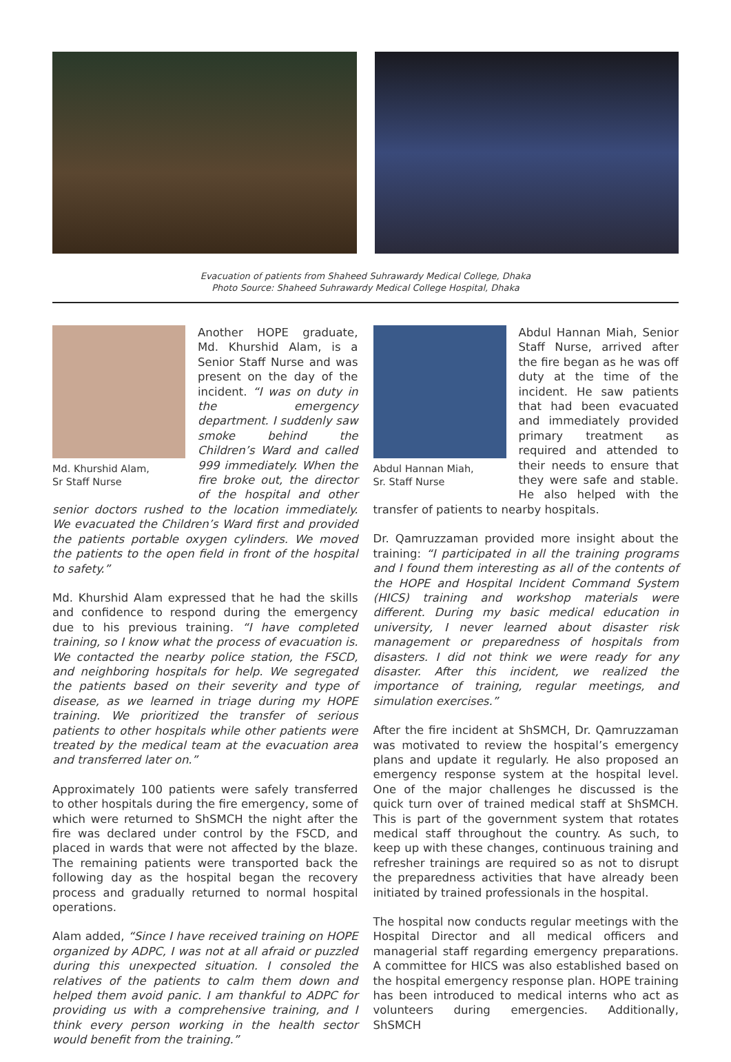Evacuation of patients from Shaheed Suhrawardy Medical College, Dhaka
Photo Source: Shaheed Suhrawardy Medical College Hospital, Dhaka
Md. Khurshid Alam,
Sr Staff Nurse
Another HOPE graduate, Md. Khurshid Alam, is a Senior Staff Nurse and was present on the day of the incident. “I was on duty in the emergency department. I suddenly saw smoke behind the Children’s Ward and called 999 immediately. When the fire broke out, the director of the hospital and other senior doctors rushed to the location immediately. We evacuated the Children’s Ward first and provided the patients portable oxygen cylinders. We moved the patients to the open field in front of the hospital to safety.”
Md. Khurshid Alam expressed that he had the skills and confidence to respond during the emergency due to his previous training. “I have completed training, so I know what the process of evacuation is. We contacted the nearby police station, the FSCD, and neighboring hospitals for help. We segregated the patients based on their severity and type of disease, as we learned in triage during my HOPE training. We prioritized the transfer of serious patients to other hospitals while other patients were treated by the medical team at the evacuation area and transferred later on.”
Approximately 100 patients were safely transferred to other hospitals during the fire emergency, some of which were returned to ShSMCH the night after the fire was declared under control by the FSCD, and placed in wards that were not affected by the blaze. The remaining patients were transported back the following day as the hospital began the recovery process and gradually returned to normal hospital operations.
Alam added, “Since I have received training on HOPE organized by ADPC, I was not at all afraid or puzzled during this unexpected situation. I consoled the relatives of the patients to calm them down and helped them avoid panic. I am thankful to ADPC for providing us with a comprehensive training, and I think every person working in the health sector would benefit from the training.”
Abdul Hannan Miah,
Sr. Staff Nurse
Abdul Hannan Miah, Senior Staff Nurse, arrived after the fire began as he was off duty at the time of the incident. He saw patients that had been evacuated and immediately provided primary treatment as required and attended to their needs to ensure that they were safe and stable. He also helped with the transfer of patients to nearby hospitals.
Dr. Qamruzzaman provided more insight about the training: “I participated in all the training programs and I found them interesting as all of the contents of the HOPE and Hospital Incident Command System (HICS) training and workshop materials were different. During my basic medical education in university, I never learned about disaster risk management or preparedness of hospitals from disasters. I did not think we were ready for any disaster. After this incident, we realized the importance of training, regular meetings, and simulation exercises.”
After the fire incident at ShSMCH, Dr. Qamruzzaman was motivated to review the hospital’s emergency plans and update it regularly. He also proposed an emergency response system at the hospital level. One of the major challenges he discussed is the quick turn over of trained medical staff at ShSMCH. This is part of the government system that rotates medical staff throughout the country. As such, to keep up with these changes, continuous training and refresher trainings are required so as not to disrupt the preparedness activities that have already been initiated by trained professionals in the hospital.
The hospital now conducts regular meetings with the Hospital Director and all medical officers and managerial staff regarding emergency preparations. A committee for HICS was also established based on the hospital emergency response plan. HOPE training has been introduced to medical interns who act as volunteers during emergencies. Additionally, ShSMCH